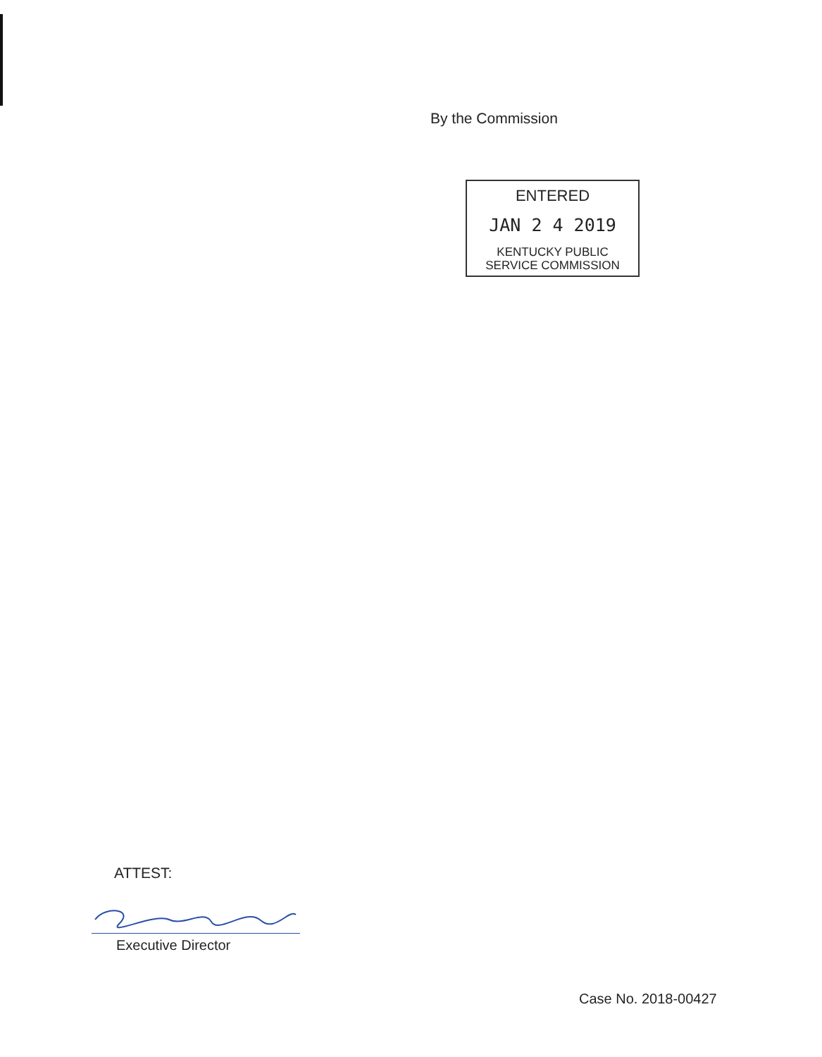By the Commission
ENTERED
JAN 2 4 2019
KENTUCKY PUBLIC
SERVICE COMMISSION
ATTEST:
Executive Director
Case No. 2018-00427